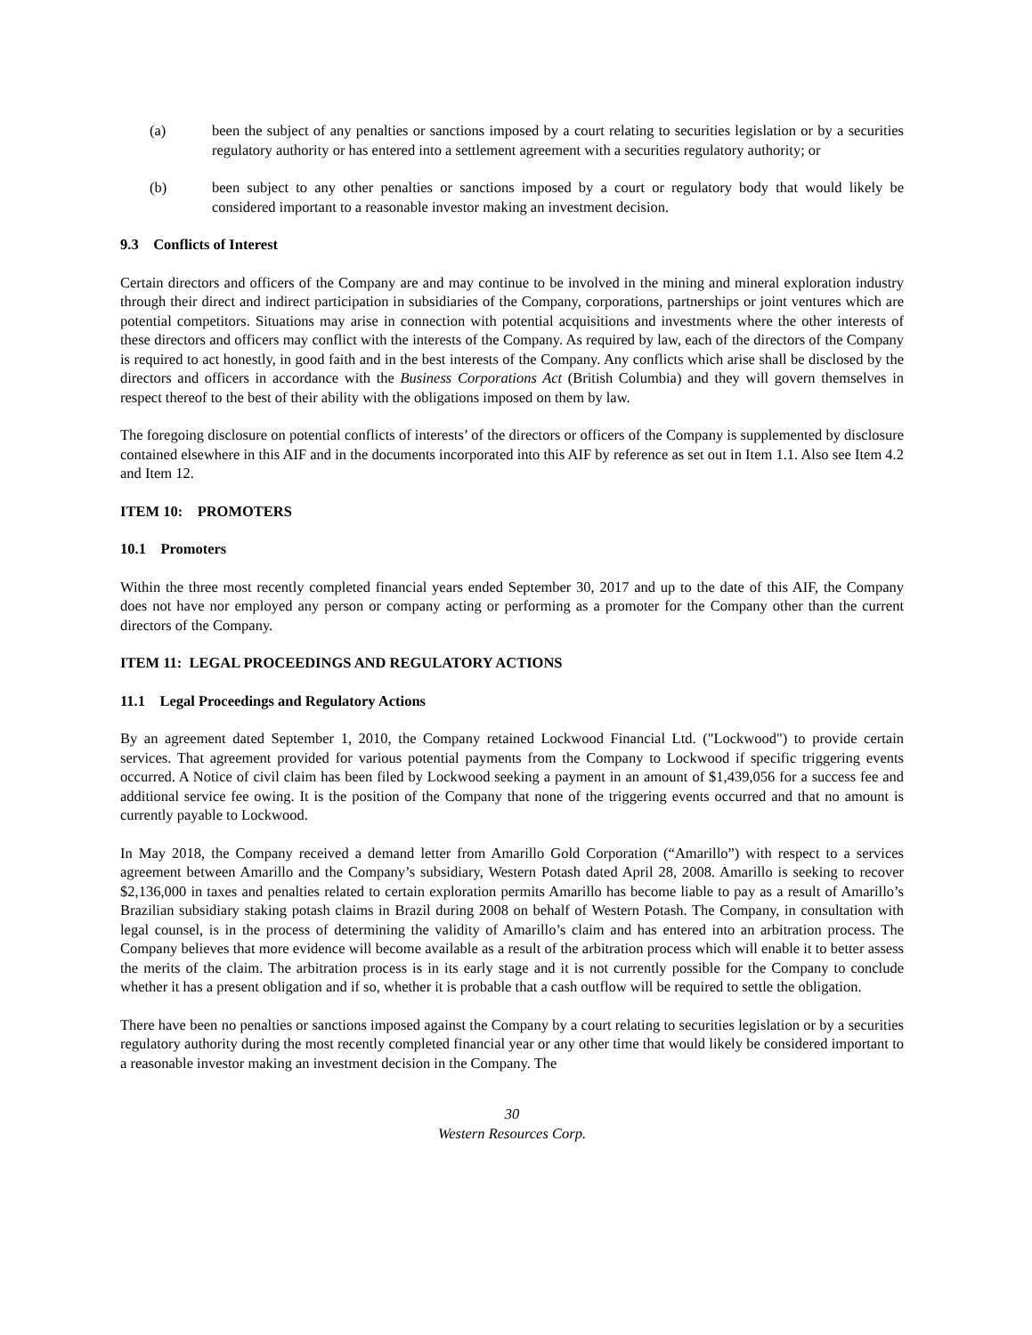(a) been the subject of any penalties or sanctions imposed by a court relating to securities legislation or by a securities regulatory authority or has entered into a settlement agreement with a securities regulatory authority; or
(b) been subject to any other penalties or sanctions imposed by a court or regulatory body that would likely be considered important to a reasonable investor making an investment decision.
9.3 Conflicts of Interest
Certain directors and officers of the Company are and may continue to be involved in the mining and mineral exploration industry through their direct and indirect participation in subsidiaries of the Company, corporations, partnerships or joint ventures which are potential competitors. Situations may arise in connection with potential acquisitions and investments where the other interests of these directors and officers may conflict with the interests of the Company. As required by law, each of the directors of the Company is required to act honestly, in good faith and in the best interests of the Company. Any conflicts which arise shall be disclosed by the directors and officers in accordance with the Business Corporations Act (British Columbia) and they will govern themselves in respect thereof to the best of their ability with the obligations imposed on them by law.
The foregoing disclosure on potential conflicts of interests’ of the directors or officers of the Company is supplemented by disclosure contained elsewhere in this AIF and in the documents incorporated into this AIF by reference as set out in Item 1.1. Also see Item 4.2 and Item 12.
ITEM 10: PROMOTERS
10.1 Promoters
Within the three most recently completed financial years ended September 30, 2017 and up to the date of this AIF, the Company does not have nor employed any person or company acting or performing as a promoter for the Company other than the current directors of the Company.
ITEM 11: LEGAL PROCEEDINGS AND REGULATORY ACTIONS
11.1 Legal Proceedings and Regulatory Actions
By an agreement dated September 1, 2010, the Company retained Lockwood Financial Ltd. ("Lockwood") to provide certain services. That agreement provided for various potential payments from the Company to Lockwood if specific triggering events occurred. A Notice of civil claim has been filed by Lockwood seeking a payment in an amount of $1,439,056 for a success fee and additional service fee owing. It is the position of the Company that none of the triggering events occurred and that no amount is currently payable to Lockwood.
In May 2018, the Company received a demand letter from Amarillo Gold Corporation (“Amarillo”) with respect to a services agreement between Amarillo and the Company’s subsidiary, Western Potash dated April 28, 2008. Amarillo is seeking to recover $2,136,000 in taxes and penalties related to certain exploration permits Amarillo has become liable to pay as a result of Amarillo’s Brazilian subsidiary staking potash claims in Brazil during 2008 on behalf of Western Potash. The Company, in consultation with legal counsel, is in the process of determining the validity of Amarillo’s claim and has entered into an arbitration process. The Company believes that more evidence will become available as a result of the arbitration process which will enable it to better assess the merits of the claim. The arbitration process is in its early stage and it is not currently possible for the Company to conclude whether it has a present obligation and if so, whether it is probable that a cash outflow will be required to settle the obligation.
There have been no penalties or sanctions imposed against the Company by a court relating to securities legislation or by a securities regulatory authority during the most recently completed financial year or any other time that would likely be considered important to a reasonable investor making an investment decision in the Company. The
30
Western Resources Corp.